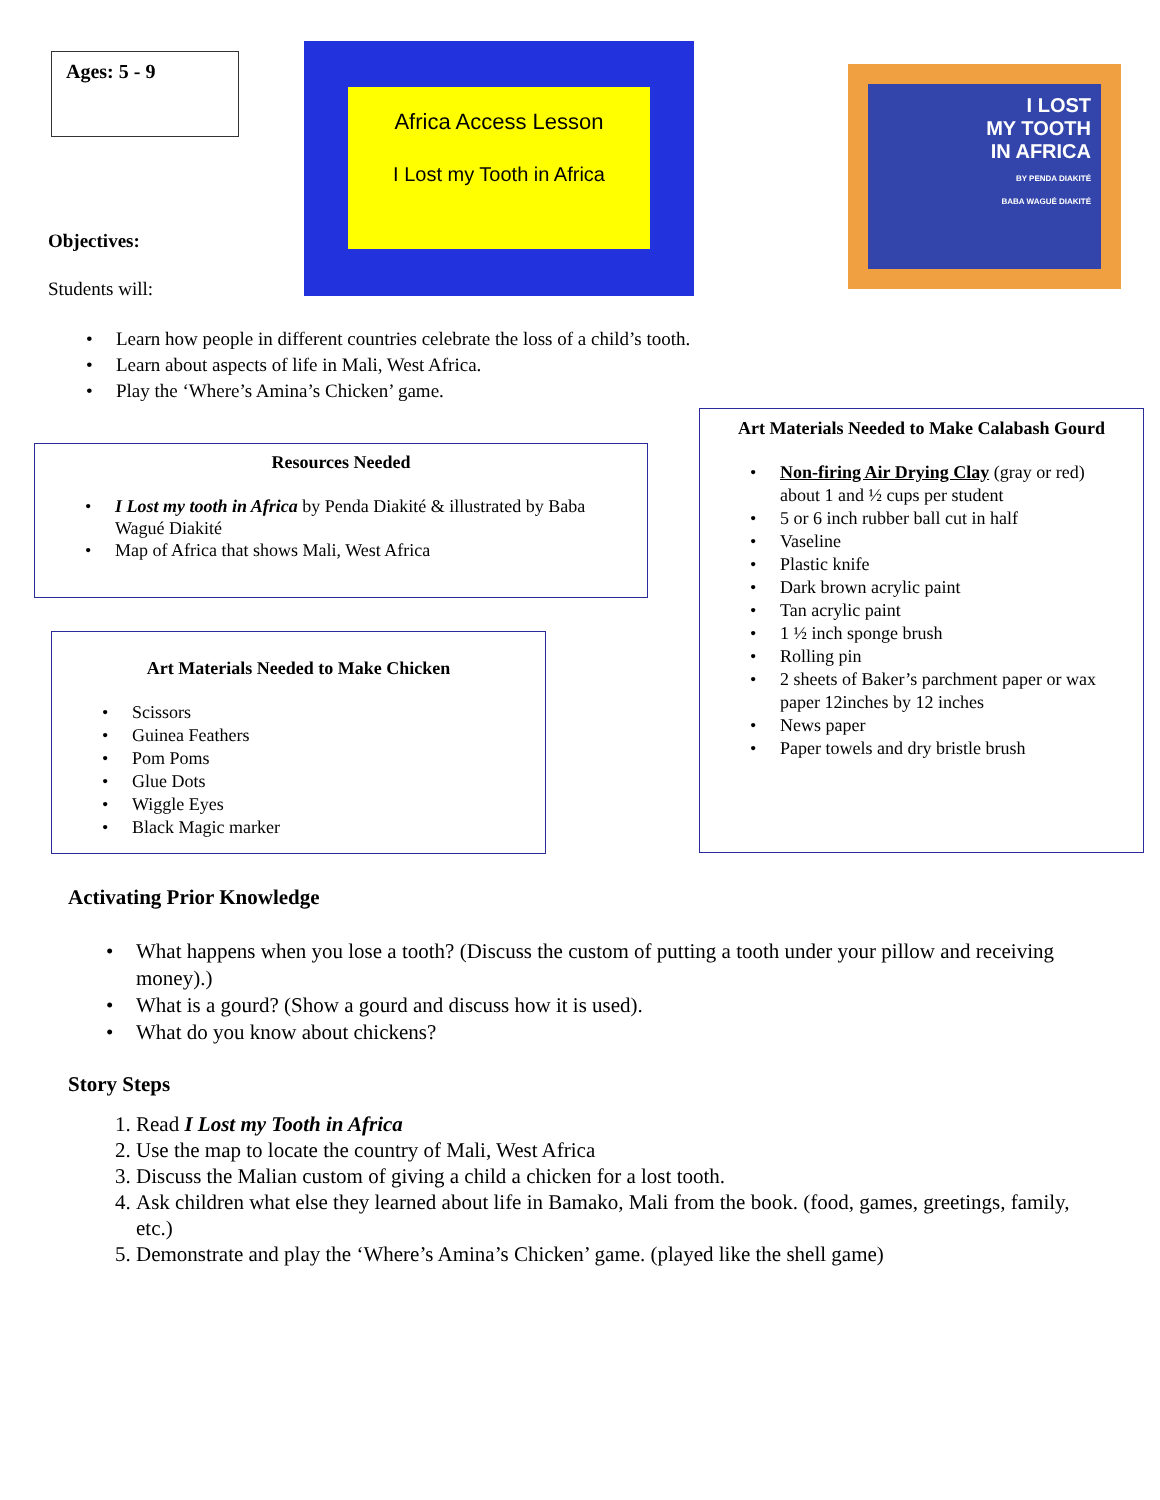Ages: 5 - 9
Africa Access Lesson
I Lost my Tooth in Africa
I LOST
MY TOOTH
IN AFRICA
BY PENDA DIAKITÉ
BABA WAGUÉ DIAKITÉ
Objectives:
Students will:
Learn how people in different countries celebrate the loss of a child’s tooth.
Learn about aspects of life in Mali, West Africa.
Play the ‘Where’s Amina’s Chicken’ game.
Resources Needed
I Lost my tooth in Africa by Penda Diakité & illustrated by Baba Wagué Diakité
Map of Africa that shows Mali, West Africa
Art Materials Needed to Make Chicken
Scissors
Guinea Feathers
Pom Poms
Glue Dots
Wiggle Eyes
Black Magic marker
Art Materials Needed to Make Calabash Gourd
Non-firing Air Drying Clay (gray or red) about 1 and ½ cups per student
5 or 6 inch rubber ball cut in half
Vaseline
Plastic knife
Dark brown acrylic paint
Tan acrylic paint
1 ½ inch sponge brush
Rolling pin
2 sheets of Baker’s parchment paper or wax paper 12inches by 12 inches
News paper
Paper towels and dry bristle brush
Activating Prior Knowledge
What happens when you lose a tooth? (Discuss the custom of putting a tooth under your pillow and receiving money).)
What is a gourd? (Show a gourd and discuss how it is used).
What do you know about chickens?
Story Steps
1. Read I Lost my Tooth in Africa
2. Use the map to locate the country of Mali, West Africa
3. Discuss the Malian custom of giving a child a chicken for a lost tooth.
4. Ask children what else they learned about life in Bamako, Mali from the book. (food, games, greetings, family, etc.)
5. Demonstrate and play the ‘Where’s Amina’s Chicken’ game. (played like the shell game)